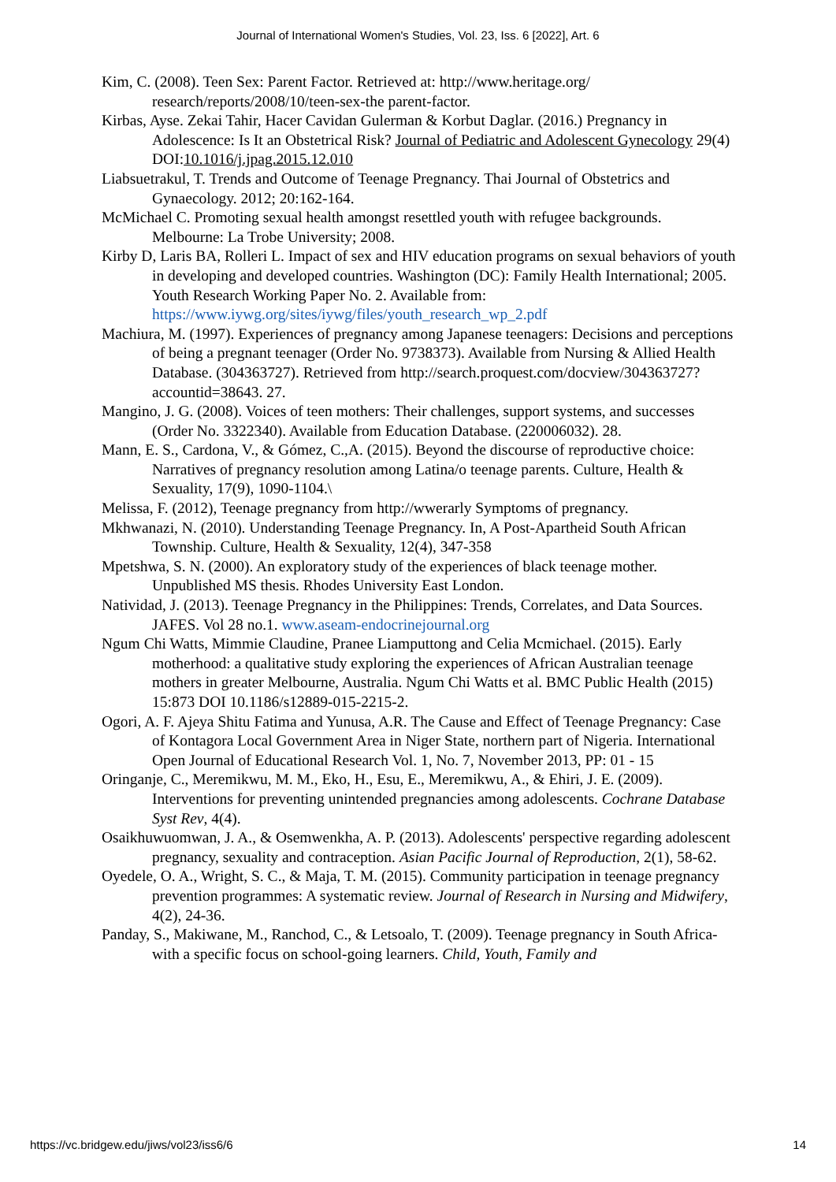Journal of International Women's Studies, Vol. 23, Iss. 6 [2022], Art. 6
Kim, C. (2008). Teen Sex: Parent Factor. Retrieved at: http://www.heritage.org/ research/reports/2008/10/teen-sex-the parent-factor.
Kirbas, Ayse. Zekai Tahir, Hacer Cavidan Gulerman & Korbut Daglar. (2016.) Pregnancy in Adolescence: Is It an Obstetrical Risk? Journal of Pediatric and Adolescent Gynecology 29(4) DOI:10.1016/j.jpag.2015.12.010
Liabsuetrakul, T. Trends and Outcome of Teenage Pregnancy. Thai Journal of Obstetrics and Gynaecology. 2012; 20:162-164.
McMichael C. Promoting sexual health amongst resettled youth with refugee backgrounds. Melbourne: La Trobe University; 2008.
Kirby D, Laris BA, Rolleri L. Impact of sex and HIV education programs on sexual behaviors of youth in developing and developed countries. Washington (DC): Family Health International; 2005. Youth Research Working Paper No. 2. Available from: https://www.iywg.org/sites/iywg/files/youth_research_wp_2.pdf
Machiura, M. (1997). Experiences of pregnancy among Japanese teenagers: Decisions and perceptions of being a pregnant teenager (Order No. 9738373). Available from Nursing & Allied Health Database. (304363727). Retrieved from http://search.proquest.com/docview/304363727?accountid=38643. 27.
Mangino, J. G. (2008). Voices of teen mothers: Their challenges, support systems, and successes (Order No. 3322340). Available from Education Database. (220006032). 28.
Mann, E. S., Cardona, V., & Gómez, C.,A. (2015). Beyond the discourse of reproductive choice: Narratives of pregnancy resolution among Latina/o teenage parents. Culture, Health & Sexuality, 17(9), 1090-1104.\
Melissa, F. (2012), Teenage pregnancy from http://wwerarly Symptoms of pregnancy.
Mkhwanazi, N. (2010). Understanding Teenage Pregnancy. In, A Post-Apartheid South African Township. Culture, Health & Sexuality, 12(4), 347-358
Mpetshwa, S. N. (2000). An exploratory study of the experiences of black teenage mother. Unpublished MS thesis. Rhodes University East London.
Natividad, J. (2013). Teenage Pregnancy in the Philippines: Trends, Correlates, and Data Sources. JAFES. Vol 28 no.1. www.aseam-endocrinejournal.org
Ngum Chi Watts, Mimmie Claudine, Pranee Liamputtong and Celia Mcmichael. (2015). Early motherhood: a qualitative study exploring the experiences of African Australian teenage mothers in greater Melbourne, Australia. Ngum Chi Watts et al. BMC Public Health (2015) 15:873 DOI 10.1186/s12889-015-2215-2.
Ogori, A. F. Ajeya Shitu Fatima and Yunusa, A.R. The Cause and Effect of Teenage Pregnancy: Case of Kontagora Local Government Area in Niger State, northern part of Nigeria. International Open Journal of Educational Research Vol. 1, No. 7, November 2013, PP: 01 - 15
Oringanje, C., Meremikwu, M. M., Eko, H., Esu, E., Meremikwu, A., & Ehiri, J. E. (2009). Interventions for preventing unintended pregnancies among adolescents. Cochrane Database Syst Rev, 4(4).
Osaikhuwuomwan, J. A., & Osemwenkha, A. P. (2013). Adolescents' perspective regarding adolescent pregnancy, sexuality and contraception. Asian Pacific Journal of Reproduction, 2(1), 58-62.
Oyedele, O. A., Wright, S. C., & Maja, T. M. (2015). Community participation in teenage pregnancy prevention programmes: A systematic review. Journal of Research in Nursing and Midwifery, 4(2), 24-36.
Panday, S., Makiwane, M., Ranchod, C., & Letsoalo, T. (2009). Teenage pregnancy in South Africa- with a specific focus on school-going learners. Child, Youth, Family and
https://vc.bridgew.edu/jiws/vol23/iss6/6 14